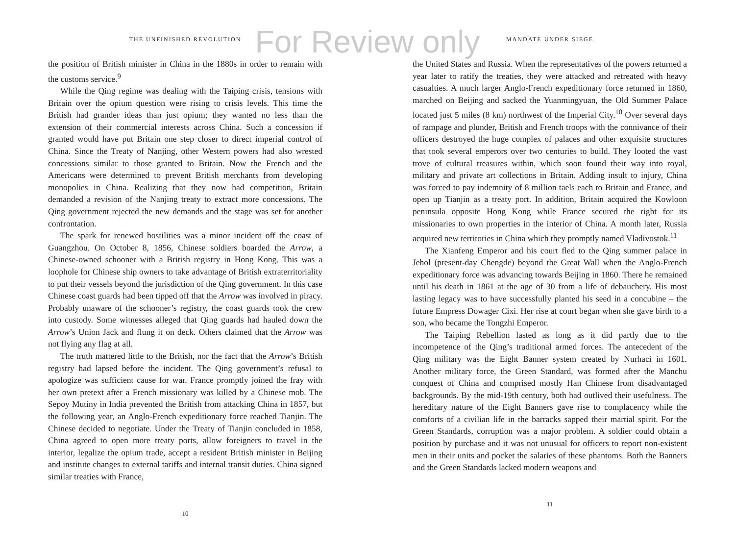For Review only
THE UNFINISHED REVOLUTION
the position of British minister in China in the 1880s in order to remain with the customs service.<sup>9</sup>
While the Qing regime was dealing with the Taiping crisis, tensions with Britain over the opium question were rising to crisis levels. This time the British had grander ideas than just opium; they wanted no less than the extension of their commercial interests across China. Such a concession if granted would have put Britain one step closer to direct imperial control of China. Since the Treaty of Nanjing, other Western powers had also wrested concessions similar to those granted to Britain. Now the French and the Americans were determined to prevent British merchants from developing monopolies in China. Realizing that they now had competition, Britain demanded a revision of the Nanjing treaty to extract more concessions. The Qing government rejected the new demands and the stage was set for another confrontation.
The spark for renewed hostilities was a minor incident off the coast of Guangzhou. On October 8, 1856, Chinese soldiers boarded the Arrow, a Chinese-owned schooner with a British registry in Hong Kong. This was a loophole for Chinese ship owners to take advantage of British extraterritoriality to put their vessels beyond the jurisdiction of the Qing government. In this case Chinese coast guards had been tipped off that the Arrow was involved in piracy. Probably unaware of the schooner’s registry, the coast guards took the crew into custody. Some witnesses alleged that Qing guards had hauled down the Arrow’s Union Jack and flung it on deck. Others claimed that the Arrow was not flying any flag at all.
The truth mattered little to the British, nor the fact that the Arrow’s British registry had lapsed before the incident. The Qing government’s refusal to apologize was sufficient cause for war. France promptly joined the fray with her own pretext after a French missionary was killed by a Chinese mob. The Sepoy Mutiny in India prevented the British from attacking China in 1857, but the following year, an Anglo-French expeditionary force reached Tianjin. The Chinese decided to negotiate. Under the Treaty of Tianjin concluded in 1858, China agreed to open more treaty ports, allow foreigners to travel in the interior, legalize the opium trade, accept a resident British minister in Beijing and institute changes to external tariffs and internal transit duties. China signed similar treaties with France,
10
MANDATE UNDER SIEGE
the United States and Russia. When the representatives of the powers returned a year later to ratify the treaties, they were attacked and retreated with heavy casualties. A much larger Anglo-French expeditionary force returned in 1860, marched on Beijing and sacked the Yuanmingyuan, the Old Summer Palace located just 5 miles (8 km) northwest of the Imperial City.<sup>10</sup> Over several days of rampage and plunder, British and French troops with the connivance of their officers destroyed the huge complex of palaces and other exquisite structures that took several emperors over two centuries to build. They looted the vast trove of cultural treasures within, which soon found their way into royal, military and private art collections in Britain. Adding insult to injury, China was forced to pay indemnity of 8 million taels each to Britain and France, and open up Tianjin as a treaty port. In addition, Britain acquired the Kowloon peninsula opposite Hong Kong while France secured the right for its missionaries to own properties in the interior of China. A month later, Russia acquired new territories in China which they promptly named Vladivostok.<sup>11</sup>
The Xianfeng Emperor and his court fled to the Qing summer palace in Jehol (present-day Chengde) beyond the Great Wall when the Anglo-French expeditionary force was advancing towards Beijing in 1860. There he remained until his death in 1861 at the age of 30 from a life of debauchery. His most lasting legacy was to have successfully planted his seed in a concubine – the future Empress Dowager Cixi. Her rise at court began when she gave birth to a son, who became the Tongzhi Emperor.
The Taiping Rebellion lasted as long as it did partly due to the incompetence of the Qing’s traditional armed forces. The antecedent of the Qing military was the Eight Banner system created by Nurhaci in 1601. Another military force, the Green Standard, was formed after the Manchu conquest of China and comprised mostly Han Chinese from disadvantaged backgrounds. By the mid-19th century, both had outlived their usefulness. The hereditary nature of the Eight Banners gave rise to complacency while the comforts of a civilian life in the barracks sapped their martial spirit. For the Green Standards, corruption was a major problem. A soldier could obtain a position by purchase and it was not unusual for officers to report non-existent men in their units and pocket the salaries of these phantoms. Both the Banners and the Green Standards lacked modern weapons and
11